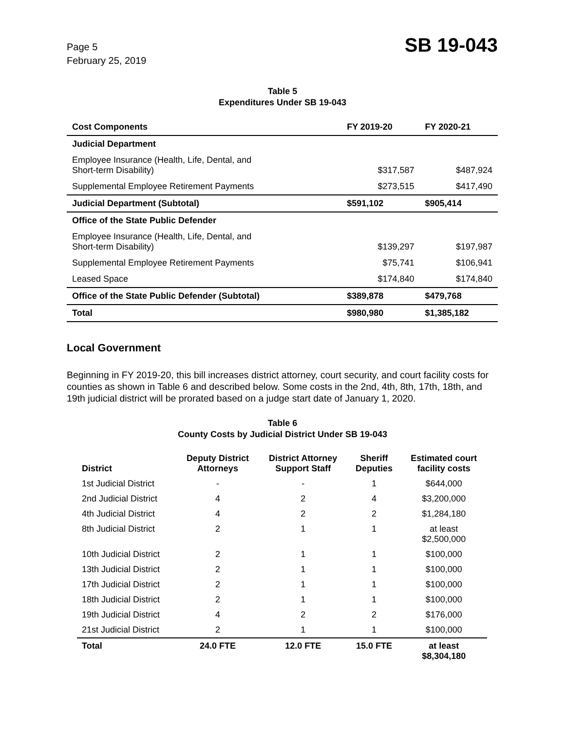Page 5
February 25, 2019
SB 19-043
Table 5
Expenditures Under SB 19-043
| Cost Components | FY 2019-20 | FY 2020-21 |
| --- | --- | --- |
| Judicial Department | | |
| Employee Insurance (Health, Life, Dental, and Short-term Disability) | $317,587 | $487,924 |
| Supplemental Employee Retirement Payments | $273,515 | $417,490 |
| Judicial Department (Subtotal) | $591,102 | $905,414 |
| Office of the State Public Defender | | |
| Employee Insurance (Health, Life, Dental, and Short-term Disability) | $139,297 | $197,987 |
| Supplemental Employee Retirement Payments | $75,741 | $106,941 |
| Leased Space | $174,840 | $174,840 |
| Office of the State Public Defender (Subtotal) | $389,878 | $479,768 |
| Total | $980,980 | $1,385,182 |
Local Government
Beginning in FY 2019-20, this bill increases district attorney, court security, and court facility costs for counties as shown in Table 6 and described below. Some costs in the 2nd, 4th, 8th, 17th, 18th, and 19th judicial district will be prorated based on a judge start date of January 1, 2020.
Table 6
County Costs by Judicial District Under SB 19-043
| District | Deputy District Attorneys | District Attorney Support Staff | Sheriff Deputies | Estimated court facility costs |
| --- | --- | --- | --- | --- |
| 1st Judicial District | - | - | 1 | $644,000 |
| 2nd Judicial District | 4 | 2 | 4 | $3,200,000 |
| 4th Judicial District | 4 | 2 | 2 | $1,284,180 |
| 8th Judicial District | 2 | 1 | 1 | at least $2,500,000 |
| 10th Judicial District | 2 | 1 | 1 | $100,000 |
| 13th Judicial District | 2 | 1 | 1 | $100,000 |
| 17th Judicial District | 2 | 1 | 1 | $100,000 |
| 18th Judicial District | 2 | 1 | 1 | $100,000 |
| 19th Judicial District | 4 | 2 | 2 | $176,000 |
| 21st Judicial District | 2 | 1 | 1 | $100,000 |
| Total | 24.0 FTE | 12.0 FTE | 15.0 FTE | at least $8,304,180 |